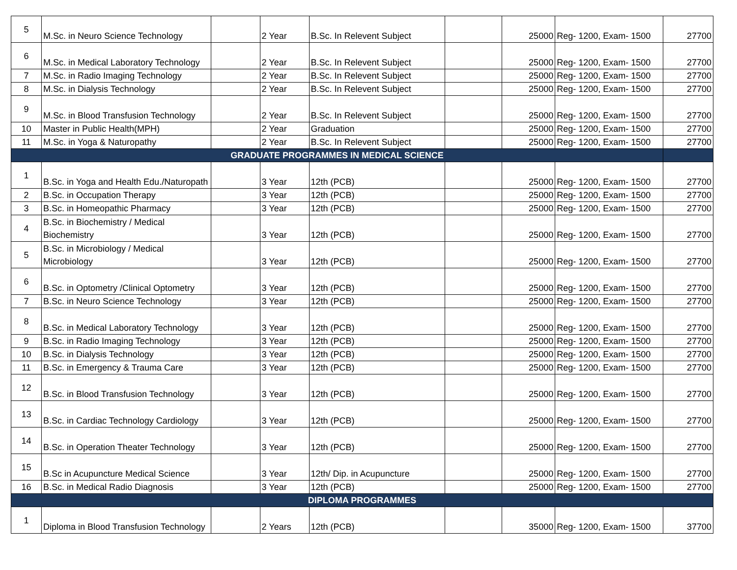| 5 | M.Sc. in Neuro Science Technology | | 2 Year | B.Sc. In Relevent Subject | | 25000 | Reg- 1200, Exam- 1500 | 27700 |
| 6 | M.Sc. in Medical Laboratory Technology | | 2 Year | B.Sc. In Relevent Subject | | 25000 | Reg- 1200, Exam- 1500 | 27700 |
| 7 | M.Sc. in Radio Imaging Technology | | 2 Year | B.Sc. In Relevent Subject | | 25000 | Reg- 1200, Exam- 1500 | 27700 |
| 8 | M.Sc. in Dialysis Technology | | 2 Year | B.Sc. In Relevent Subject | | 25000 | Reg- 1200, Exam- 1500 | 27700 |
| 9 | M.Sc. in Blood Transfusion Technology | | 2 Year | B.Sc. In Relevent Subject | | 25000 | Reg- 1200, Exam- 1500 | 27700 |
| 10 | Master in Public Health(MPH) | | 2 Year | Graduation | | 25000 | Reg- 1200, Exam- 1500 | 27700 |
| 11 | M.Sc. in Yoga & Naturopathy | | 2 Year | B.Sc. In Relevent Subject | | 25000 | Reg- 1200, Exam- 1500 | 27700 |
| GRADUATE PROGRAMMES IN MEDICAL SCIENCE | | | | | | | | |
| 1 | B.Sc. in Yoga and Health Edu./Naturopath | | 3 Year | 12th (PCB) | | 25000 | Reg- 1200, Exam- 1500 | 27700 |
| 2 | B.Sc. in Occupation Therapy | | 3 Year | 12th (PCB) | | 25000 | Reg- 1200, Exam- 1500 | 27700 |
| 3 | B.Sc. in Homeopathic Pharmacy | | 3 Year | 12th (PCB) | | 25000 | Reg- 1200, Exam- 1500 | 27700 |
| 4 | B.Sc. in Biochemistry / Medical Biochemistry | | 3 Year | 12th (PCB) | | 25000 | Reg- 1200, Exam- 1500 | 27700 |
| 5 | B.Sc. in Microbiology / Medical Microbiology | | 3 Year | 12th (PCB) | | 25000 | Reg- 1200, Exam- 1500 | 27700 |
| 6 | B.Sc. in Optometry /Clinical Optometry | | 3 Year | 12th (PCB) | | 25000 | Reg- 1200, Exam- 1500 | 27700 |
| 7 | B.Sc. in Neuro Science Technology | | 3 Year | 12th (PCB) | | 25000 | Reg- 1200, Exam- 1500 | 27700 |
| 8 | B.Sc. in Medical Laboratory Technology | | 3 Year | 12th (PCB) | | 25000 | Reg- 1200, Exam- 1500 | 27700 |
| 9 | B.Sc. in Radio Imaging Technology | | 3 Year | 12th (PCB) | | 25000 | Reg- 1200, Exam- 1500 | 27700 |
| 10 | B.Sc. in Dialysis Technology | | 3 Year | 12th (PCB) | | 25000 | Reg- 1200, Exam- 1500 | 27700 |
| 11 | B.Sc. in Emergency & Trauma Care | | 3 Year | 12th (PCB) | | 25000 | Reg- 1200, Exam- 1500 | 27700 |
| 12 | B.Sc. in Blood Transfusion Technology | | 3 Year | 12th (PCB) | | 25000 | Reg- 1200, Exam- 1500 | 27700 |
| 13 | B.Sc. in Cardiac Technology Cardiology | | 3 Year | 12th (PCB) | | 25000 | Reg- 1200, Exam- 1500 | 27700 |
| 14 | B.Sc. in Operation Theater Technology | | 3 Year | 12th (PCB) | | 25000 | Reg- 1200, Exam- 1500 | 27700 |
| 15 | B.Sc in Acupuncture Medical Science | | 3 Year | 12th/ Dip. in Acupuncture | | 25000 | Reg- 1200, Exam- 1500 | 27700 |
| 16 | B.Sc. in Medical Radio Diagnosis | | 3 Year | 12th (PCB) | | 25000 | Reg- 1200, Exam- 1500 | 27700 |
| DIPLOMA PROGRAMMES | | | | | | | | |
| 1 | Diploma in Blood Transfusion Technology | | 2 Years | 12th (PCB) | | 35000 | Reg- 1200, Exam- 1500 | 37700 |